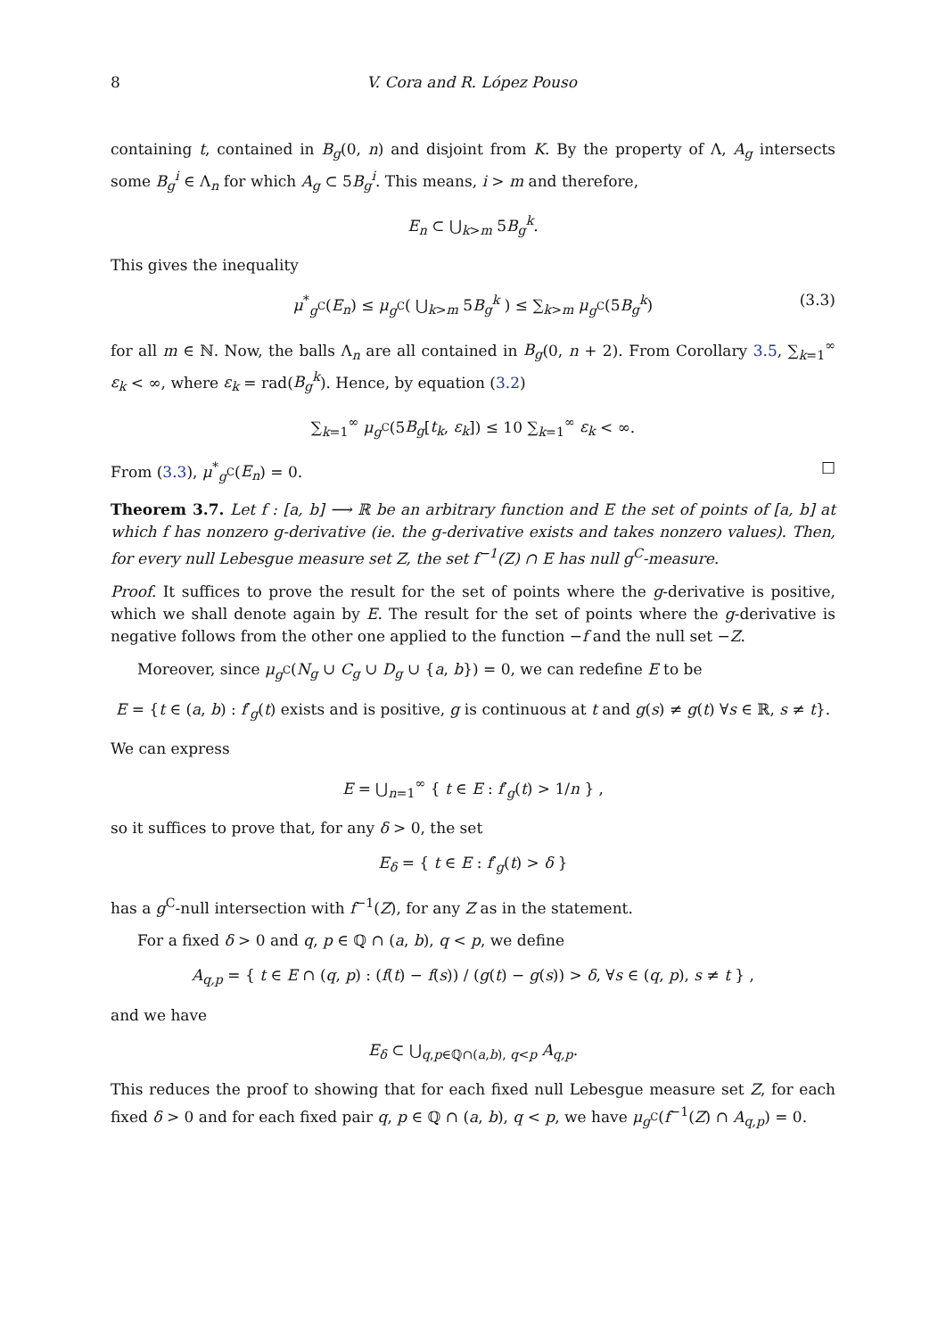8 V. Cora and R. López Pouso
containing t, contained in B<sub>g</sub>(0, n) and disjoint from K. By the property of Λ, A<sub>g</sub> intersects some B<sub>g</sub><sup>i</sup> ∈ Λ<sub>n</sub> for which A<sub>g</sub> ⊂ 5B<sub>g</sub><sup>i</sup>. This means, i > m and therefore,
E<sub>n</sub> ⊂ ⋃<sub>k>m</sub> 5B<sub>g</sub><sup>k</sup>.
This gives the inequality
μ<sup>*</sup><sub>g<sup>C</sup></sub>(E<sub>n</sub>) ≤ μ<sub>g<sup>C</sup></sub>( ⋃<sub>k>m</sub> 5B<sub>g</sub><sup>k</sup> ) ≤ ∑<sub>k>m</sub> μ<sub>g<sup>C</sup></sub>(5B<sub>g</sub><sup>k</sup>) (3.3)
for all m ∈ ℕ. Now, the balls Λ<sub>n</sub> are all contained in B<sub>g</sub>(0, n + 2). From Corollary 3.5, ∑<sub>k=1</sub><sup>∞</sup> ε<sub>k</sub> < ∞, where ε<sub>k</sub> = rad(B<sub>g</sub><sup>k</sup>). Hence, by equation (3.2)
∑<sub>k=1</sub><sup>∞</sup> μ<sub>g<sup>C</sup></sub>(5B<sub>g</sub>[t<sub>k</sub>, ε<sub>k</sub>]) ≤ 10 ∑<sub>k=1</sub><sup>∞</sup> ε<sub>k</sub> < ∞.
From (3.3), μ<sup>*</sup><sub>g<sup>C</sup></sub>(E<sub>n</sub>) = 0. □
Theorem 3.7. Let f : [a, b] ⟶ ℝ be an arbitrary function and E the set of points of [a, b] at which f has nonzero g-derivative (ie. the g-derivative exists and takes nonzero values). Then, for every null Lebesgue measure set Z, the set f<sup>−1</sup>(Z) ∩ E has null g<sup>C</sup>-measure.
Proof. It suffices to prove the result for the set of points where the g-derivative is positive, which we shall denote again by E. The result for the set of points where the g-derivative is negative follows from the other one applied to the function −f and the null set −Z.
Moreover, since μ<sub>g<sup>C</sup></sub>(N<sub>g</sub> ∪ C<sub>g</sub> ∪ D<sub>g</sub> ∪ {a, b}) = 0, we can redefine E to be
E = {t ∈ (a, b) : f′<sub>g</sub>(t) exists and is positive, g is continuous at t and g(s) ≠ g(t) ∀s ∈ ℝ, s ≠ t}.
We can express
E = ⋃<sub>n=1</sub><sup>∞</sup> { t ∈ E : f′<sub>g</sub>(t) > 1/n } ,
so it suffices to prove that, for any δ > 0, the set
E<sub>δ</sub> = { t ∈ E : f′<sub>g</sub>(t) > δ }
has a g<sup>C</sup>-null intersection with f<sup>−1</sup>(Z), for any Z as in the statement.
For a fixed δ > 0 and q, p ∈ ℚ ∩ (a, b), q < p, we define
A<sub>q,p</sub> = { t ∈ E ∩ (q, p) : (f(t) − f(s)) / (g(t) − g(s)) > δ, ∀s ∈ (q, p), s ≠ t } ,
and we have
E<sub>δ</sub> ⊂ ⋃<sub>q,p∈ℚ∩(a,b), q<p</sub> A<sub>q,p</sub>.
This reduces the proof to showing that for each fixed null Lebesgue measure set Z, for each fixed δ > 0 and for each fixed pair q, p ∈ ℚ ∩ (a, b), q < p, we have μ<sub>g<sup>C</sup></sub>(f<sup>−1</sup>(Z) ∩ A<sub>q,p</sub>) = 0.